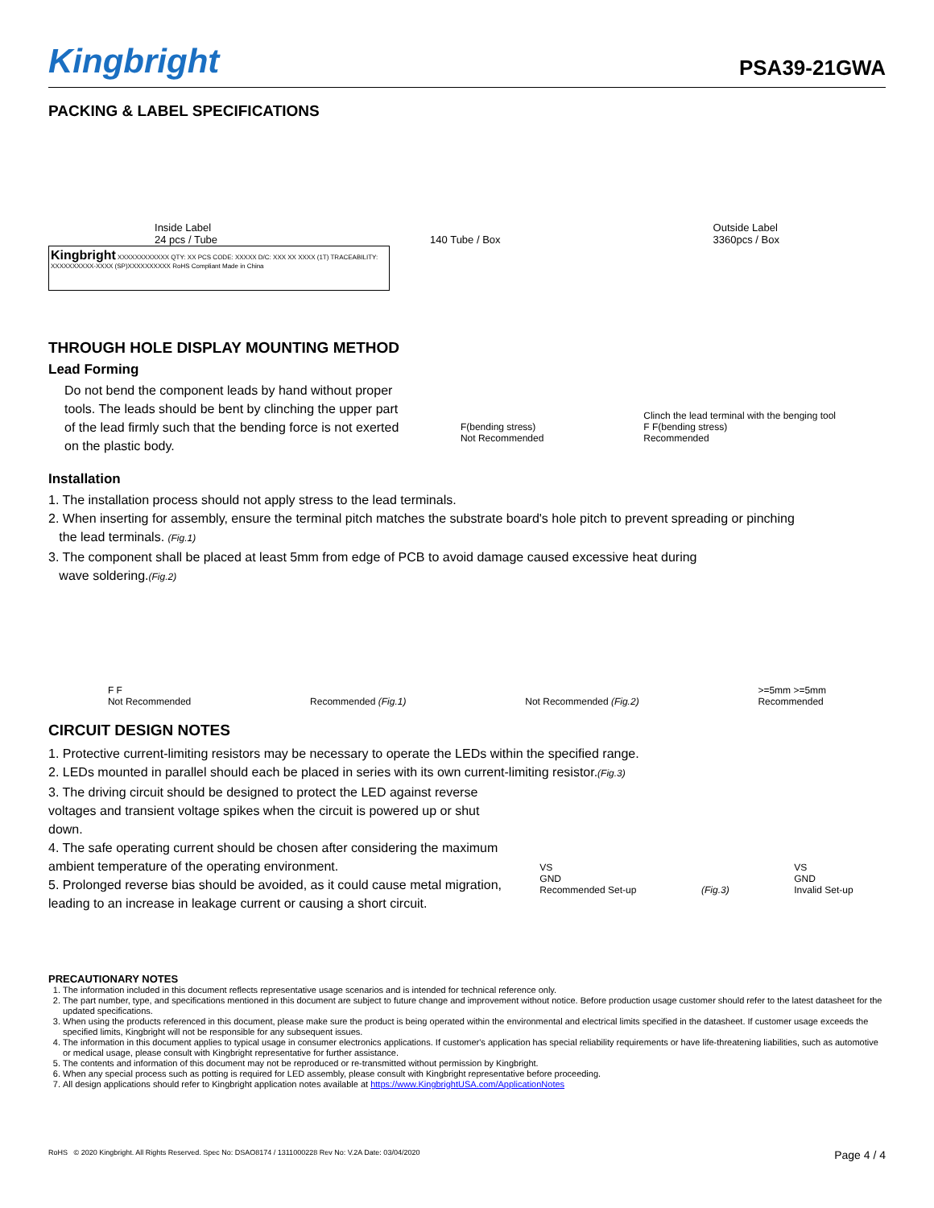Kingbright
PSA39-21GWA
PACKING & LABEL SPECIFICATIONS
Inside Label
24 pcs / Tube
140 Tube / Box
Outside Label
3360pcs / Box
Kingbright XXXXXXXXXXXX QTY: XX PCS CODE: XXXXX D/C: XXX XX XXXX (1T) TRACEABILITY: XXXXXXXXXX-XXXX (SP)XXXXXXXXXX RoHS Compliant Made in China
THROUGH HOLE DISPLAY MOUNTING METHOD
Lead Forming
Do not bend the component leads by hand without proper tools. The leads should be bent by clinching the upper part of the lead firmly such that the bending force is not exerted on the plastic body.
F(bending stress)
Not Recommended
Clinch the lead terminal with the benging tool
F F(bending stress)
Recommended
Installation
1. The installation process should not apply stress to the lead terminals.
2. When inserting for assembly, ensure the terminal pitch matches the substrate board's hole pitch to prevent spreading or pinching
the lead terminals. (Fig.1)
3. The component shall be placed at least 5mm from edge of PCB to avoid damage caused excessive heat during
wave soldering.(Fig.2)
F F
Not Recommended
Recommended (Fig.1)
Not Recommended (Fig.2)
>=5mm >=5mm
Recommended
CIRCUIT DESIGN NOTES
1. Protective current-limiting resistors may be necessary to operate the LEDs within the specified range.
2. LEDs mounted in parallel should each be placed in series with its own current-limiting resistor.(Fig.3)
3. The driving circuit should be designed to protect the LED against reverse voltages and transient voltage spikes when the circuit is powered up or shut down.
4. The safe operating current should be chosen after considering the maximum ambient temperature of the operating environment.
5. Prolonged reverse bias should be avoided, as it could cause metal migration, leading to an increase in leakage current or causing a short circuit.
VS
GND
Recommended Set-up
(Fig.3)
VS
GND
Invalid Set-up
PRECAUTIONARY NOTES
1. The information included in this document reflects representative usage scenarios and is intended for technical reference only.
2. The part number, type, and specifications mentioned in this document are subject to future change and improvement without notice. Before production usage customer should refer to the latest datasheet for the updated specifications.
3. When using the products referenced in this document, please make sure the product is being operated within the environmental and electrical limits specified in the datasheet. If customer usage exceeds the specified limits, Kingbright will not be responsible for any subsequent issues.
4. The information in this document applies to typical usage in consumer electronics applications. If customer's application has special reliability requirements or have life-threatening liabilities, such as automotive or medical usage, please consult with Kingbright representative for further assistance.
5. The contents and information of this document may not be reproduced or re-transmitted without permission by Kingbright.
6. When any special process such as potting is required for LED assembly, please consult with Kingbright representative before proceeding.
7. All design applications should refer to Kingbright application notes available at https://www.KingbrightUSA.com/ApplicationNotes
RoHS © 2020 Kingbright. All Rights Reserved. Spec No: DSAO8174 / 1311000228 Rev No: V.2A Date: 03/04/2020 Page 4 / 4